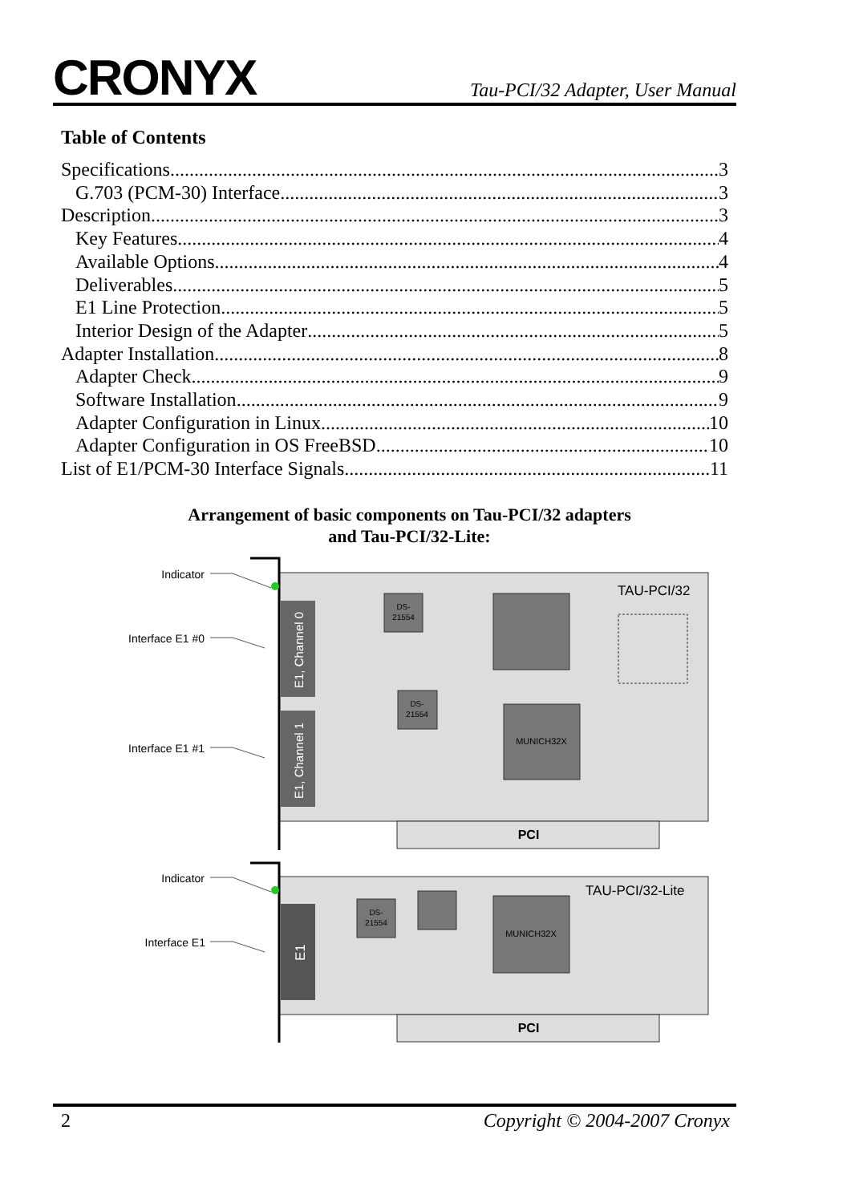CRONYX
Tau-PCI/32 Adapter, User Manual
Table of Contents
Specifications 3
G.703 (PCM-30) Interface 3
Description 3
Key Features 4
Available Options 4
Deliverables 5
E1 Line Protection 5
Interior Design of the Adapter 5
Adapter Installation 8
Adapter Check 9
Software Installation 9
Adapter Configuration in Linux 10
Adapter Configuration in OS FreeBSD 10
List of E1/PCM-30 Interface Signals 11
Arrangement of basic components on Tau-PCI/32 adapters
and Tau-PCI/32-Lite:
PCI
E1, Channel 0
E1, Channel 1
DS-
21554
DS-
21554
MUNICH32X
TAU-PCI/32
Indicator
Interface E1 #0
Interface E1 #1
PCI
E1
DS-
21554
MUNICH32X
TAU-PCI/32-Lite
Indicator
Interface E1
2 Copyright © 2004-2007 Cronyx